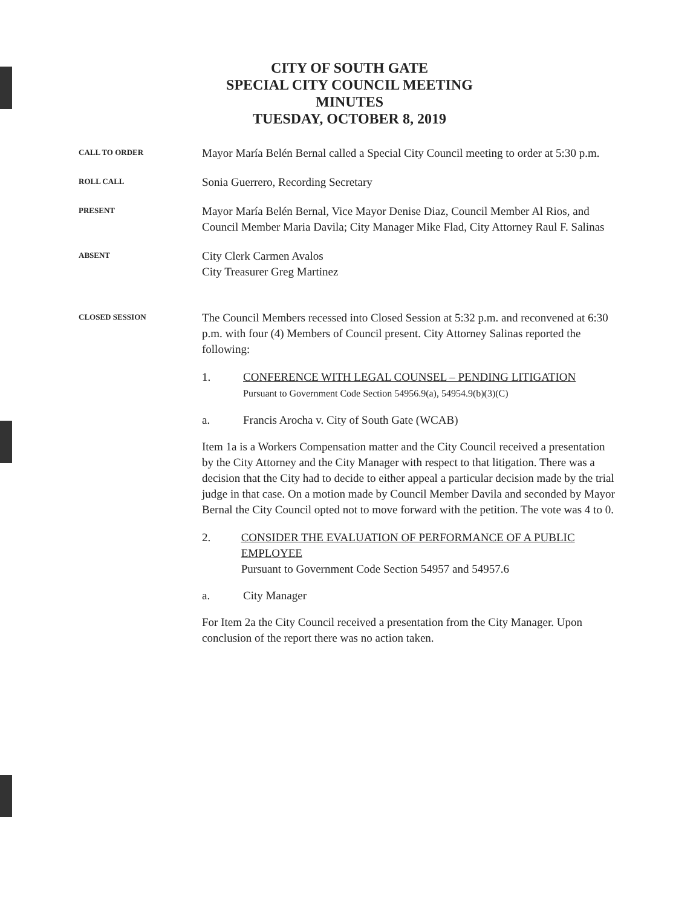CITY OF SOUTH GATE
SPECIAL CITY COUNCIL MEETING
MINUTES
TUESDAY, OCTOBER 8, 2019
CALL TO ORDER
Mayor María Belén Bernal called a Special City Council meeting to order at 5:30 p.m.
ROLL CALL
Sonia Guerrero, Recording Secretary
PRESENT
Mayor María Belén Bernal, Vice Mayor Denise Diaz, Council Member Al Rios, and Council Member Maria Davila; City Manager Mike Flad, City Attorney Raul F. Salinas
ABSENT
City Clerk Carmen Avalos
City Treasurer Greg Martinez
CLOSED SESSION
The Council Members recessed into Closed Session at 5:32 p.m. and reconvened at 6:30 p.m. with four (4) Members of Council present. City Attorney Salinas reported the following:
1. CONFERENCE WITH LEGAL COUNSEL – PENDING LITIGATION
Pursuant to Government Code Section 54956.9(a), 54954.9(b)(3)(C)
a. Francis Arocha v. City of South Gate (WCAB)
Item 1a is a Workers Compensation matter and the City Council received a presentation by the City Attorney and the City Manager with respect to that litigation. There was a decision that the City had to decide to either appeal a particular decision made by the trial judge in that case. On a motion made by Council Member Davila and seconded by Mayor Bernal the City Council opted not to move forward with the petition. The vote was 4 to 0.
2. CONSIDER THE EVALUATION OF PERFORMANCE OF A PUBLIC EMPLOYEE
Pursuant to Government Code Section 54957 and 54957.6
a. City Manager
For Item 2a the City Council received a presentation from the City Manager. Upon conclusion of the report there was no action taken.